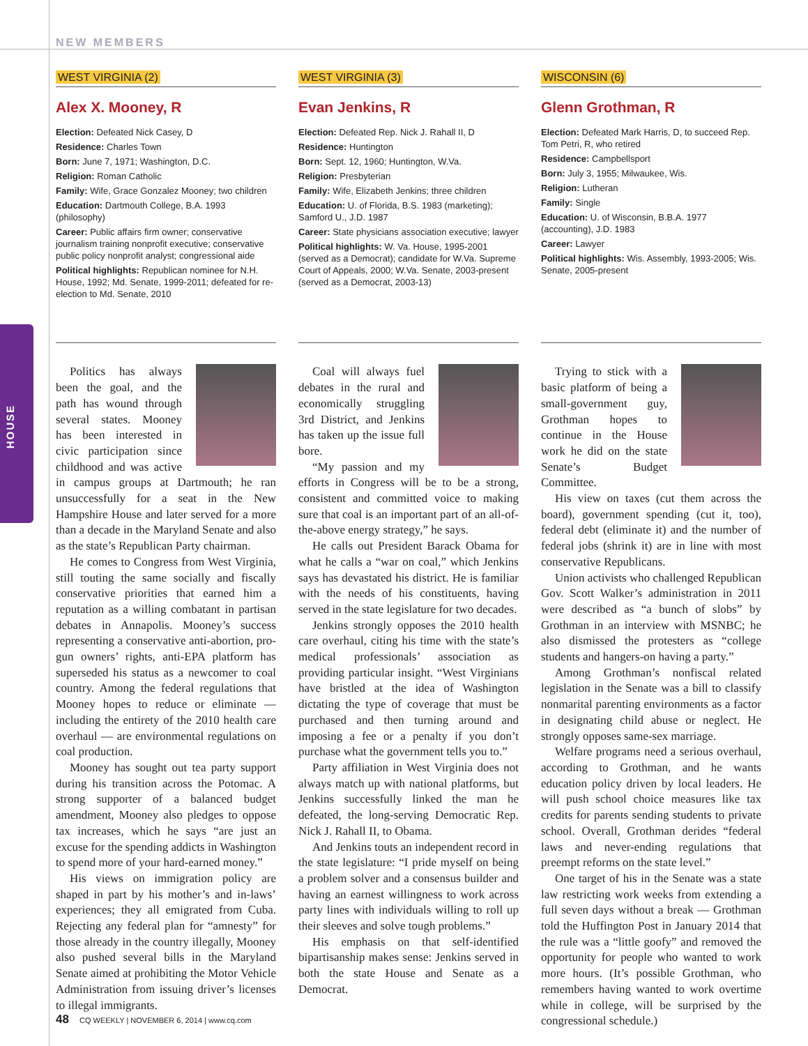HOUSE
NEW MEMBERS
WEST VIRGINIA (2)
Alex X. Mooney, R
Election: Defeated Nick Casey, D
Residence: Charles Town
Born: June 7, 1971; Washington, D.C.
Religion: Roman Catholic
Family: Wife, Grace Gonzalez Mooney; two children
Education: Dartmouth College, B.A. 1993 (philosophy)
Career: Public affairs firm owner; conservative journalism training nonprofit executive; conservative public policy nonprofit analyst; congressional aide
Political highlights: Republican nominee for N.H. House, 1992; Md. Senate, 1999-2011; defeated for re-election to Md. Senate, 2010
Politics has always been the goal, and the path has wound through several states. Mooney has been interested in civic participation since childhood and was active in campus groups at Dartmouth; he ran unsuccessfully for a seat in the New Hampshire House and later served for a more than a decade in the Maryland Senate and also as the state’s Republican Party chairman.
He comes to Congress from West Virginia, still touting the same socially and fiscally conservative priorities that earned him a reputation as a willing combatant in partisan debates in Annapolis. Mooney’s success representing a conservative anti-abortion, pro-gun owners’ rights, anti-EPA platform has superseded his status as a newcomer to coal country. Among the federal regulations that Mooney hopes to reduce or eliminate — including the entirety of the 2010 health care overhaul — are environmental regulations on coal production.
Mooney has sought out tea party support during his transition across the Potomac. A strong supporter of a balanced budget amendment, Mooney also pledges to oppose tax increases, which he says “are just an excuse for the spending addicts in Washington to spend more of your hard-earned money.”
His views on immigration policy are shaped in part by his mother’s and in-laws’ experiences; they all emigrated from Cuba. Rejecting any federal plan for “amnesty” for those already in the country illegally, Mooney also pushed several bills in the Maryland Senate aimed at prohibiting the Motor Vehicle Administration from issuing driver’s licenses to illegal immigrants.
WEST VIRGINIA (3)
Evan Jenkins, R
Election: Defeated Rep. Nick J. Rahall II, D
Residence: Huntington
Born: Sept. 12, 1960; Huntington, W.Va.
Religion: Presbyterian
Family: Wife, Elizabeth Jenkins; three children
Education: U. of Florida, B.S. 1983 (marketing); Samford U., J.D. 1987
Career: State physicians association executive; lawyer
Political highlights: W. Va. House, 1995-2001 (served as a Democrat); candidate for W.Va. Supreme Court of Appeals, 2000; W.Va. Senate, 2003-present (served as a Democrat, 2003-13)
Coal will always fuel debates in the rural and economically struggling 3rd District, and Jenkins has taken up the issue full bore.
“My passion and my efforts in Congress will be to be a strong, consistent and committed voice to making sure that coal is an important part of an all-of-the-above energy strategy,” he says.
He calls out President Barack Obama for what he calls a “war on coal,” which Jenkins says has devastated his district. He is familiar with the needs of his constituents, having served in the state legislature for two decades.
Jenkins strongly opposes the 2010 health care overhaul, citing his time with the state’s medical professionals’ association as providing particular insight. “West Virginians have bristled at the idea of Washington dictating the type of coverage that must be purchased and then turning around and imposing a fee or a penalty if you don’t purchase what the government tells you to.”
Party affiliation in West Virginia does not always match up with national platforms, but Jenkins successfully linked the man he defeated, the long-serving Democratic Rep. Nick J. Rahall II, to Obama.
And Jenkins touts an independent record in the state legislature: “I pride myself on being a problem solver and a consensus builder and having an earnest willingness to work across party lines with individuals willing to roll up their sleeves and solve tough problems.”
His emphasis on that self-identified bipartisanship makes sense: Jenkins served in both the state House and Senate as a Democrat.
WISCONSIN (6)
Glenn Grothman, R
Election: Defeated Mark Harris, D, to succeed Rep. Tom Petri, R, who retired
Residence: Campbellsport
Born: July 3, 1955; Milwaukee, Wis.
Religion: Lutheran
Family: Single
Education: U. of Wisconsin, B.B.A. 1977 (accounting), J.D. 1983
Career: Lawyer
Political highlights: Wis. Assembly, 1993-2005; Wis. Senate, 2005-present
Trying to stick with a basic platform of being a small-government guy, Grothman hopes to continue in the House work he did on the state Senate’s Budget Committee.
His view on taxes (cut them across the board), government spending (cut it, too), federal debt (eliminate it) and the number of federal jobs (shrink it) are in line with most conservative Republicans.
Union activists who challenged Republican Gov. Scott Walker’s administration in 2011 were described as “a bunch of slobs” by Grothman in an interview with MSNBC; he also dismissed the protesters as “college students and hangers-on having a party.”
Among Grothman’s nonfiscal related legislation in the Senate was a bill to classify nonmarital parenting environments as a factor in designating child abuse or neglect. He strongly opposes same-sex marriage.
Welfare programs need a serious overhaul, according to Grothman, and he wants education policy driven by local leaders. He will push school choice measures like tax credits for parents sending students to private school. Overall, Grothman derides “federal laws and never-ending regulations that preempt reforms on the state level.”
One target of his in the Senate was a state law restricting work weeks from extending a full seven days without a break — Grothman told the Huffington Post in January 2014 that the rule was a “little goofy” and removed the opportunity for people who wanted to work more hours. (It’s possible Grothman, who remembers having wanted to work overtime while in college, will be surprised by the congressional schedule.)
48 CQ WEEKLY | NOVEMBER 6, 2014 | www.cq.com